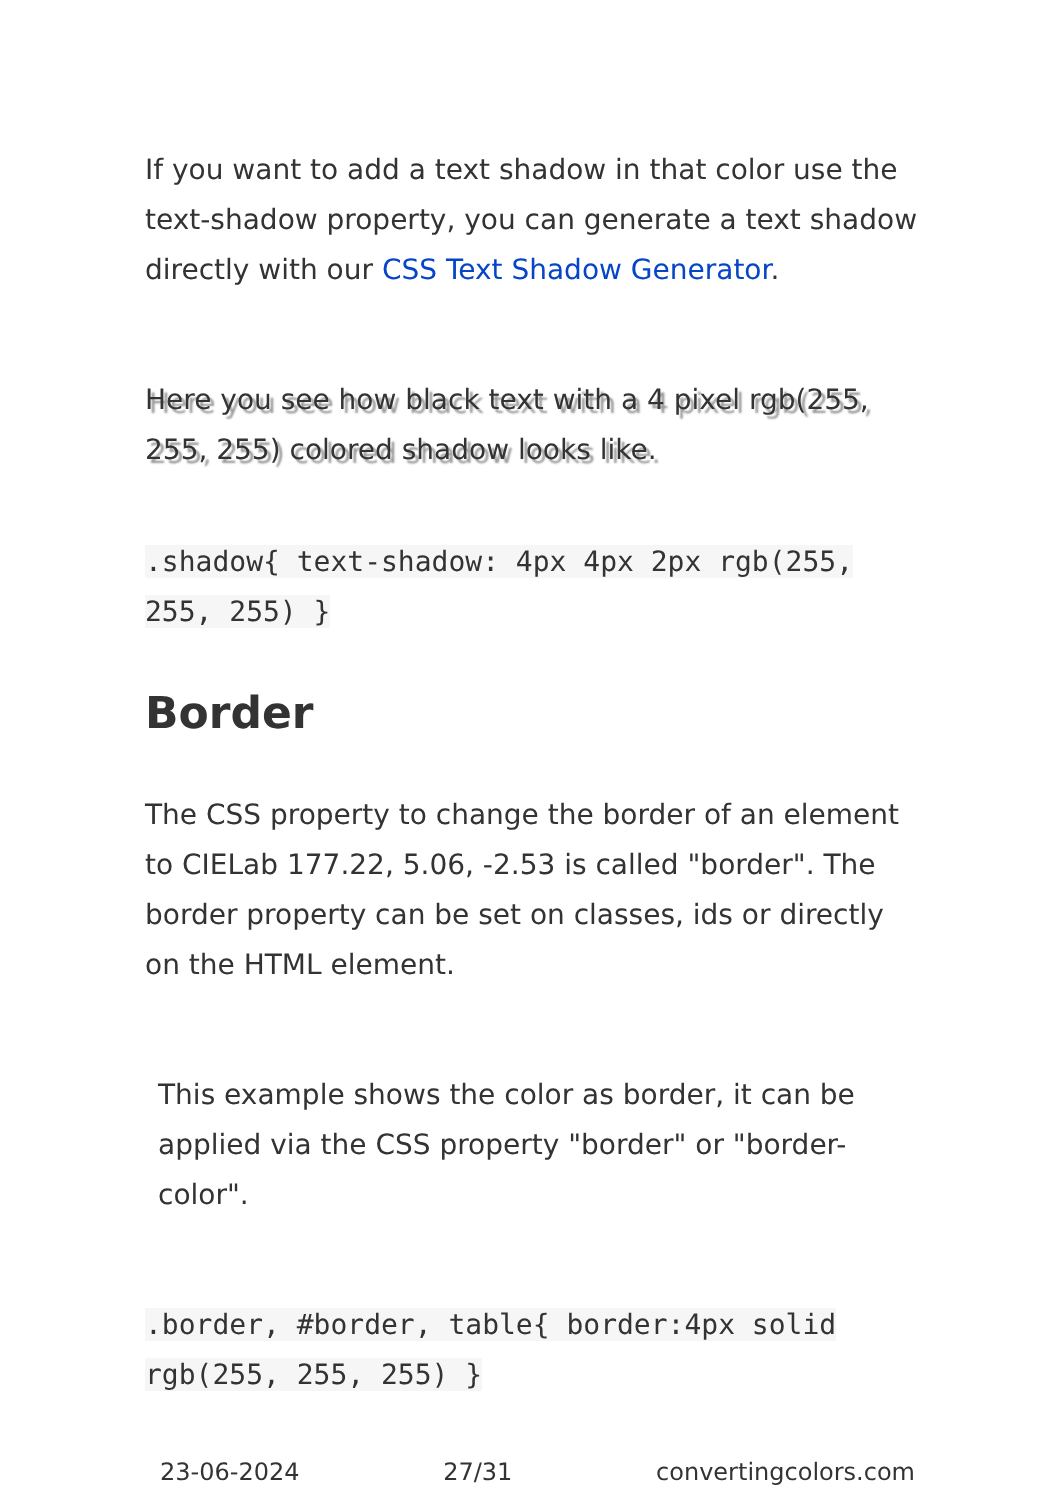If you want to add a text shadow in that color use the text-shadow property, you can generate a text shadow directly with our CSS Text Shadow Generator.
Here you see how black text with a 4 pixel rgb(255, 255, 255) colored shadow looks like.
.shadow{ text-shadow: 4px 4px 2px rgb(255, 255, 255) }
Border
The CSS property to change the border of an element to CIELab 177.22, 5.06, -2.53 is called "border". The border property can be set on classes, ids or directly on the HTML element.
This example shows the color as border, it can be applied via the CSS property "border" or "border-color".
.border, #border, table{ border:4px solid rgb(255, 255, 255) }
23-06-2024 27/31 convertingcolors.com